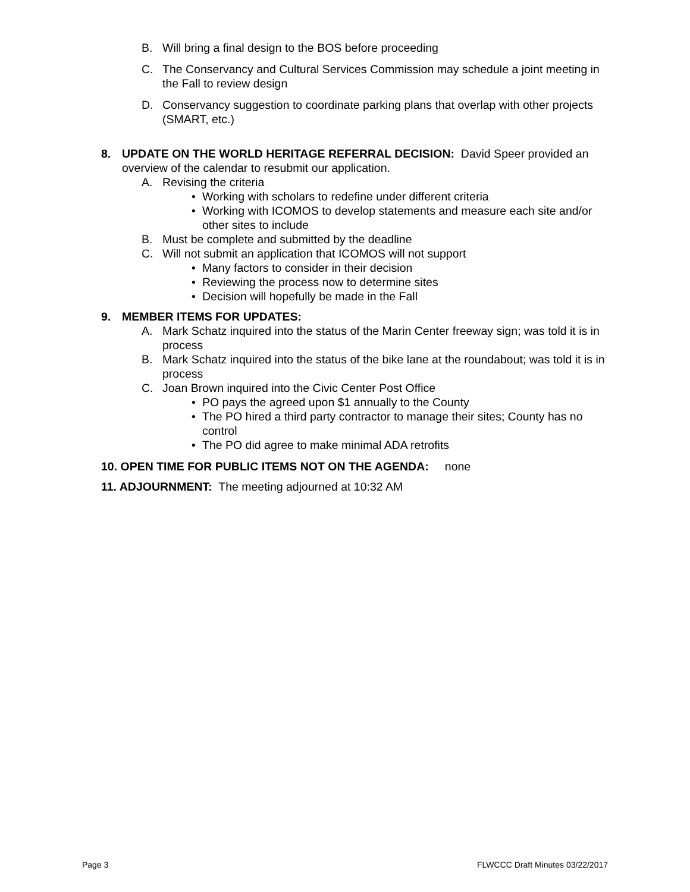B. Will bring a final design to the BOS before proceeding
C. The Conservancy and Cultural Services Commission may schedule a joint meeting in the Fall to review design
D. Conservancy suggestion to coordinate parking plans that overlap with other projects (SMART, etc.)
8. UPDATE ON THE WORLD HERITAGE REFERRAL DECISION: David Speer provided an overview of the calendar to resubmit our application.
A. Revising the criteria
• Working with scholars to redefine under different criteria
• Working with ICOMOS to develop statements and measure each site and/or other sites to include
B. Must be complete and submitted by the deadline
C. Will not submit an application that ICOMOS will not support
• Many factors to consider in their decision
• Reviewing the process now to determine sites
• Decision will hopefully be made in the Fall
9. MEMBER ITEMS FOR UPDATES:
A. Mark Schatz inquired into the status of the Marin Center freeway sign; was told it is in process
B. Mark Schatz inquired into the status of the bike lane at the roundabout; was told it is in process
C. Joan Brown inquired into the Civic Center Post Office
• PO pays the agreed upon $1 annually to the County
• The PO hired a third party contractor to manage their sites; County has no control
• The PO did agree to make minimal ADA retrofits
10. OPEN TIME FOR PUBLIC ITEMS NOT ON THE AGENDA: none
11. ADJOURNMENT: The meeting adjourned at 10:32 AM
Page 3 FLWCCC Draft Minutes 03/22/2017